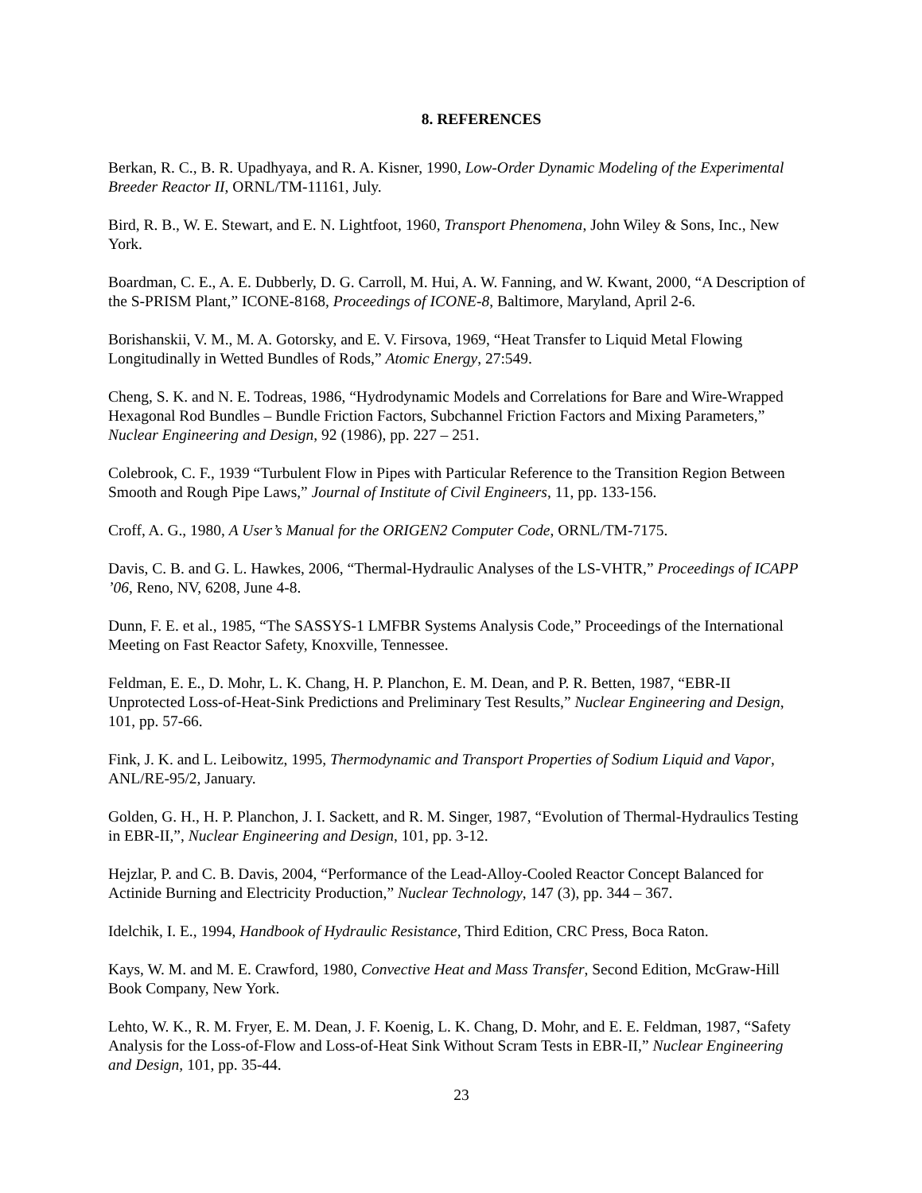8. REFERENCES
Berkan, R. C., B. R. Upadhyaya, and R. A. Kisner, 1990, Low-Order Dynamic Modeling of the Experimental Breeder Reactor II, ORNL/TM-11161, July.
Bird, R. B., W. E. Stewart, and E. N. Lightfoot, 1960, Transport Phenomena, John Wiley & Sons, Inc., New York.
Boardman, C. E., A. E. Dubberly, D. G. Carroll, M. Hui, A. W. Fanning, and W. Kwant, 2000, “A Description of the S-PRISM Plant,” ICONE-8168, Proceedings of ICONE-8, Baltimore, Maryland, April 2-6.
Borishanskii, V. M., M. A. Gotorsky, and E. V. Firsova, 1969, “Heat Transfer to Liquid Metal Flowing Longitudinally in Wetted Bundles of Rods,” Atomic Energy, 27:549.
Cheng, S. K. and N. E. Todreas, 1986, “Hydrodynamic Models and Correlations for Bare and Wire-Wrapped Hexagonal Rod Bundles – Bundle Friction Factors, Subchannel Friction Factors and Mixing Parameters,” Nuclear Engineering and Design, 92 (1986), pp. 227 – 251.
Colebrook, C. F., 1939 “Turbulent Flow in Pipes with Particular Reference to the Transition Region Between Smooth and Rough Pipe Laws,” Journal of Institute of Civil Engineers, 11, pp. 133-156.
Croff, A. G., 1980, A User’s Manual for the ORIGEN2 Computer Code, ORNL/TM-7175.
Davis, C. B. and G. L. Hawkes, 2006, “Thermal-Hydraulic Analyses of the LS-VHTR,” Proceedings of ICAPP ’06, Reno, NV, 6208, June 4-8.
Dunn, F. E. et al., 1985, “The SASSYS-1 LMFBR Systems Analysis Code,” Proceedings of the International Meeting on Fast Reactor Safety, Knoxville, Tennessee.
Feldman, E. E., D. Mohr, L. K. Chang, H. P. Planchon, E. M. Dean, and P. R. Betten, 1987, “EBR-II Unprotected Loss-of-Heat-Sink Predictions and Preliminary Test Results,” Nuclear Engineering and Design, 101, pp. 57-66.
Fink, J. K. and L. Leibowitz, 1995, Thermodynamic and Transport Properties of Sodium Liquid and Vapor, ANL/RE-95/2, January.
Golden, G. H., H. P. Planchon, J. I. Sackett, and R. M. Singer, 1987, “Evolution of Thermal-Hydraulics Testing in EBR-II,”, Nuclear Engineering and Design, 101, pp. 3-12.
Hejzlar, P. and C. B. Davis, 2004, “Performance of the Lead-Alloy-Cooled Reactor Concept Balanced for Actinide Burning and Electricity Production,” Nuclear Technology, 147 (3), pp. 344 – 367.
Idelchik, I. E., 1994, Handbook of Hydraulic Resistance, Third Edition, CRC Press, Boca Raton.
Kays, W. M. and M. E. Crawford, 1980, Convective Heat and Mass Transfer, Second Edition, McGraw-Hill Book Company, New York.
Lehto, W. K., R. M. Fryer, E. M. Dean, J. F. Koenig, L. K. Chang, D. Mohr, and E. E. Feldman, 1987, “Safety Analysis for the Loss-of-Flow and Loss-of-Heat Sink Without Scram Tests in EBR-II,” Nuclear Engineering and Design, 101, pp. 35-44.
23